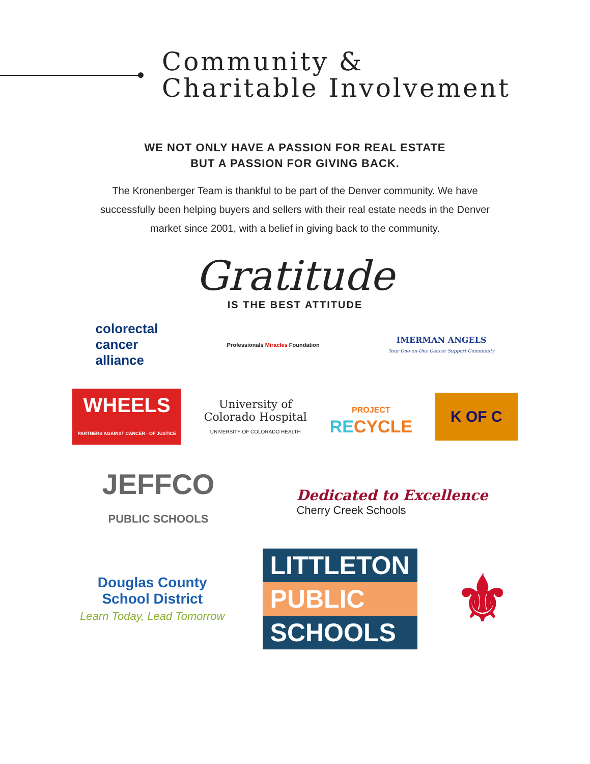Community &
Charitable Involvement
WE NOT ONLY HAVE A PASSION FOR REAL ESTATE
BUT A PASSION FOR GIVING BACK.
The Kronenberger Team is thankful to be part of the Denver community. We have successfully been helping buyers and sellers with their real estate needs in the Denver market since 2001, with a belief in giving back to the community.
Gratitude
IS THE BEST ATTITUDE
colorectal
cancer
alliance
Professionals Miracles Foundation
IMERMAN ANGELS
Your One-on-One Cancer Support Community
WHEELS
PARTNERS AGAINST CANCER · OF JUSTICE
University of
Colorado Hospital
UNIVERSITY OF COLORADO HEALTH
PROJECT
RECYCLE
K OF C
JEFFCO
PUBLIC SCHOOLS
Dedicated to Excellence
Cherry Creek Schools
Douglas County
School District
Learn Today, Lead Tomorrow
LITTLETON
PUBLIC
SCHOOLS
⚜